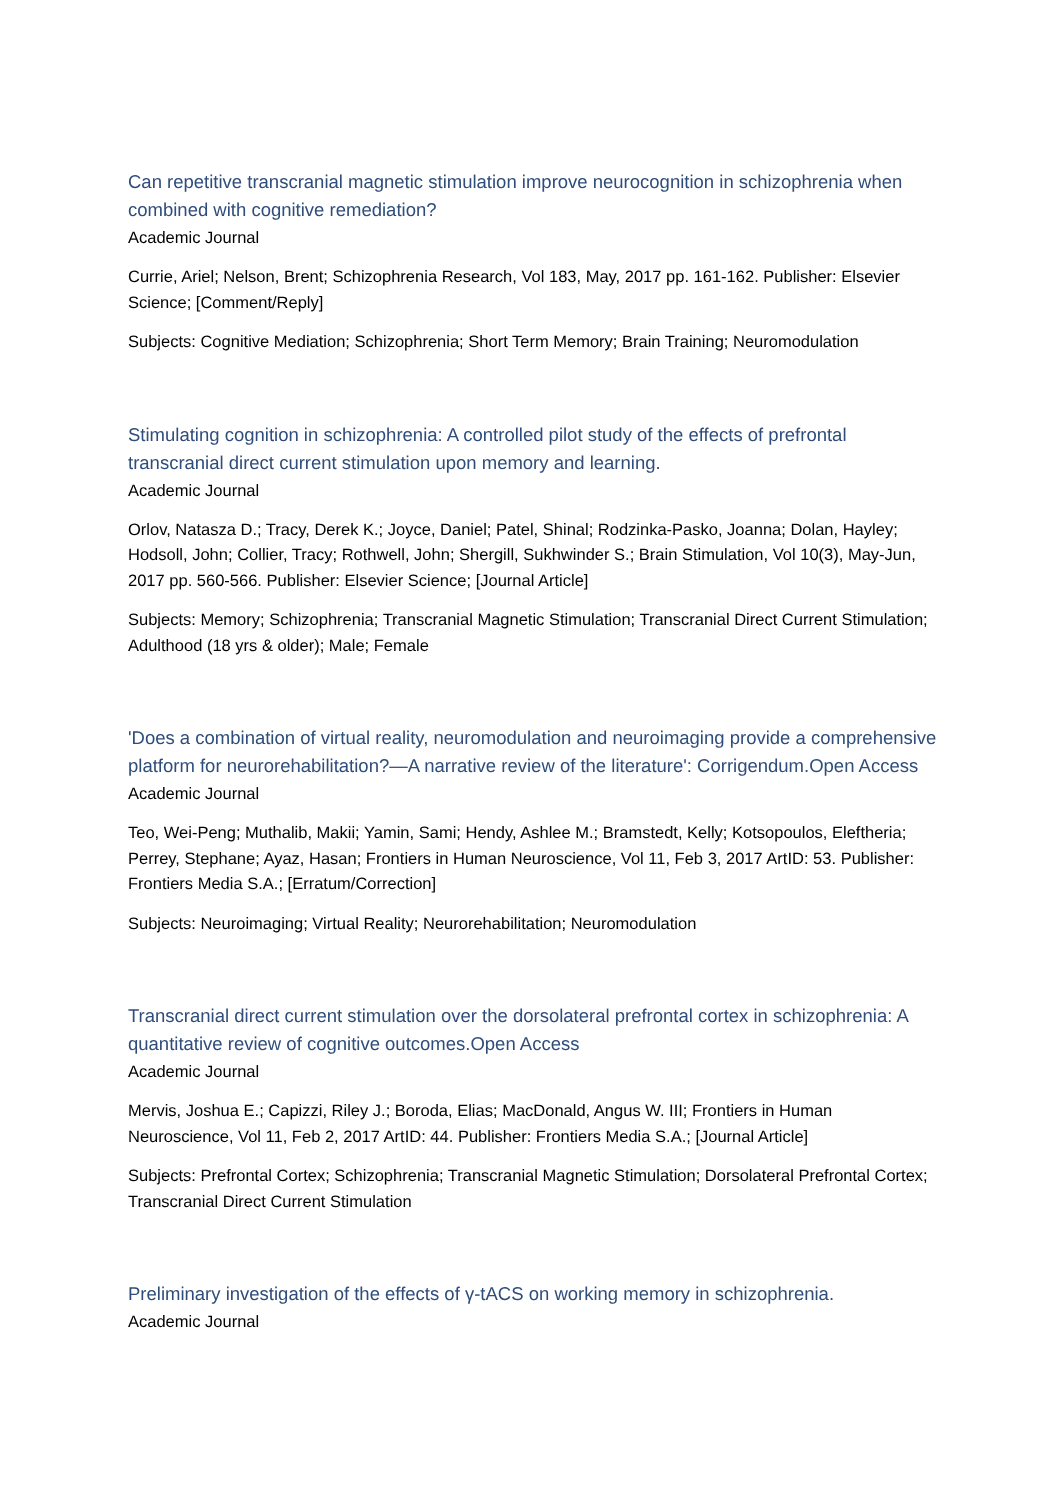Can repetitive transcranial magnetic stimulation improve neurocognition in schizophrenia when combined with cognitive remediation?
Academic Journal
Currie, Ariel; Nelson, Brent; Schizophrenia Research, Vol 183, May, 2017 pp. 161-162. Publisher: Elsevier Science; [Comment/Reply]
Subjects: Cognitive Mediation; Schizophrenia; Short Term Memory; Brain Training; Neuromodulation
Stimulating cognition in schizophrenia: A controlled pilot study of the effects of prefrontal transcranial direct current stimulation upon memory and learning.
Academic Journal
Orlov, Natasza D.; Tracy, Derek K.; Joyce, Daniel; Patel, Shinal; Rodzinka-Pasko, Joanna; Dolan, Hayley; Hodsoll, John; Collier, Tracy; Rothwell, John; Shergill, Sukhwinder S.; Brain Stimulation, Vol 10(3), May-Jun, 2017 pp. 560-566. Publisher: Elsevier Science; [Journal Article]
Subjects: Memory; Schizophrenia; Transcranial Magnetic Stimulation; Transcranial Direct Current Stimulation; Adulthood (18 yrs & older); Male; Female
'Does a combination of virtual reality, neuromodulation and neuroimaging provide a comprehensive platform for neurorehabilitation?—A narrative review of the literature': Corrigendum.Open Access
Academic Journal
Teo, Wei-Peng; Muthalib, Makii; Yamin, Sami; Hendy, Ashlee M.; Bramstedt, Kelly; Kotsopoulos, Eleftheria; Perrey, Stephane; Ayaz, Hasan; Frontiers in Human Neuroscience, Vol 11, Feb 3, 2017 ArtID: 53. Publisher: Frontiers Media S.A.; [Erratum/Correction]
Subjects: Neuroimaging; Virtual Reality; Neurorehabilitation; Neuromodulation
Transcranial direct current stimulation over the dorsolateral prefrontal cortex in schizophrenia: A quantitative review of cognitive outcomes.Open Access
Academic Journal
Mervis, Joshua E.; Capizzi, Riley J.; Boroda, Elias; MacDonald, Angus W. III; Frontiers in Human Neuroscience, Vol 11, Feb 2, 2017 ArtID: 44. Publisher: Frontiers Media S.A.; [Journal Article]
Subjects: Prefrontal Cortex; Schizophrenia; Transcranial Magnetic Stimulation; Dorsolateral Prefrontal Cortex; Transcranial Direct Current Stimulation
Preliminary investigation of the effects of γ-tACS on working memory in schizophrenia.
Academic Journal